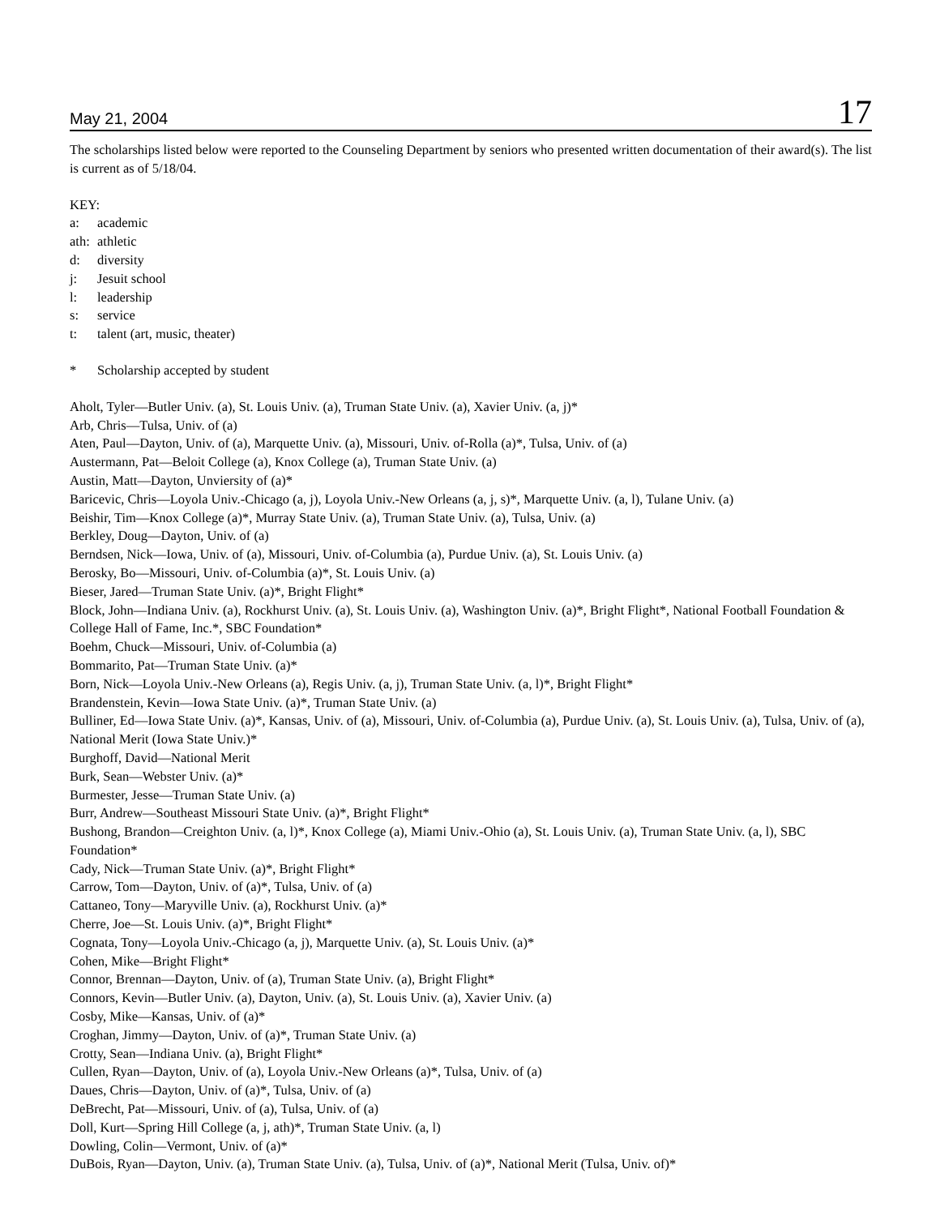May 21, 2004 17
The scholarships listed below were reported to the Counseling Department by seniors who presented written documentation of their award(s). The list is current as of 5/18/04.
KEY:
a: academic
ath: athletic
d: diversity
j: Jesuit school
l: leadership
s: service
t: talent (art, music, theater)
* Scholarship accepted by student
Aholt, Tyler—Butler Univ. (a), St. Louis Univ. (a), Truman State Univ. (a), Xavier Univ. (a, j)*
Arb, Chris—Tulsa, Univ. of (a)
Aten, Paul—Dayton, Univ. of (a), Marquette Univ. (a), Missouri, Univ. of-Rolla (a)*, Tulsa, Univ. of (a)
Austermann, Pat—Beloit College (a), Knox College (a), Truman State Univ. (a)
Austin, Matt—Dayton, Unviersity of (a)*
Baricevic, Chris—Loyola Univ.-Chicago (a, j), Loyola Univ.-New Orleans (a, j, s)*, Marquette Univ. (a, l), Tulane Univ. (a)
Beishir, Tim—Knox College (a)*, Murray State Univ. (a), Truman State Univ. (a), Tulsa, Univ. (a)
Berkley, Doug—Dayton, Univ. of (a)
Berndsen, Nick—Iowa, Univ. of (a), Missouri, Univ. of-Columbia (a), Purdue Univ. (a), St. Louis Univ. (a)
Berosky, Bo—Missouri, Univ. of-Columbia (a)*, St. Louis Univ. (a)
Bieser, Jared—Truman State Univ. (a)*, Bright Flight*
Block, John—Indiana Univ. (a), Rockhurst Univ. (a), St. Louis Univ. (a), Washington Univ. (a)*, Bright Flight*, National Football Foundation & College Hall of Fame, Inc.*, SBC Foundation*
Boehm, Chuck—Missouri, Univ. of-Columbia (a)
Bommarito, Pat—Truman State Univ. (a)*
Born, Nick—Loyola Univ.-New Orleans (a), Regis Univ. (a, j), Truman State Univ. (a, l)*, Bright Flight*
Brandenstein, Kevin—Iowa State Univ. (a)*, Truman State Univ. (a)
Bulliner, Ed—Iowa State Univ. (a)*, Kansas, Univ. of (a), Missouri, Univ. of-Columbia (a), Purdue Univ. (a), St. Louis Univ. (a), Tulsa, Univ. of (a), National Merit (Iowa State Univ.)*
Burghoff, David—National Merit
Burk, Sean—Webster Univ. (a)*
Burmester, Jesse—Truman State Univ. (a)
Burr, Andrew—Southeast Missouri State Univ. (a)*, Bright Flight*
Bushong, Brandon—Creighton Univ. (a, l)*, Knox College (a), Miami Univ.-Ohio (a), St. Louis Univ. (a), Truman State Univ. (a, l), SBC Foundation*
Cady, Nick—Truman State Univ. (a)*, Bright Flight*
Carrow, Tom—Dayton, Univ. of (a)*, Tulsa, Univ. of (a)
Cattaneo, Tony—Maryville Univ. (a), Rockhurst Univ. (a)*
Cherre, Joe—St. Louis Univ. (a)*, Bright Flight*
Cognata, Tony—Loyola Univ.-Chicago (a, j), Marquette Univ. (a), St. Louis Univ. (a)*
Cohen, Mike—Bright Flight*
Connor, Brennan—Dayton, Univ. of (a), Truman State Univ. (a), Bright Flight*
Connors, Kevin—Butler Univ. (a), Dayton, Univ. (a), St. Louis Univ. (a), Xavier Univ. (a)
Cosby, Mike—Kansas, Univ. of (a)*
Croghan, Jimmy—Dayton, Univ. of (a)*, Truman State Univ. (a)
Crotty, Sean—Indiana Univ. (a), Bright Flight*
Cullen, Ryan—Dayton, Univ. of (a), Loyola Univ.-New Orleans (a)*, Tulsa, Univ. of (a)
Daues, Chris—Dayton, Univ. of (a)*, Tulsa, Univ. of (a)
DeBrecht, Pat—Missouri, Univ. of (a), Tulsa, Univ. of (a)
Doll, Kurt—Spring Hill College (a, j, ath)*, Truman State Univ. (a, l)
Dowling, Colin—Vermont, Univ. of (a)*
DuBois, Ryan—Dayton, Univ. (a), Truman State Univ. (a), Tulsa, Univ. of (a)*, National Merit (Tulsa, Univ. of)*